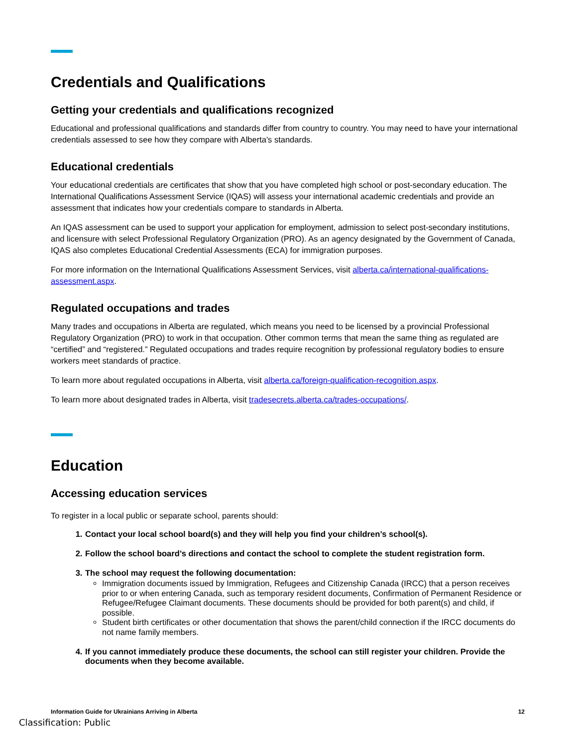Credentials and Qualifications
Getting your credentials and qualifications recognized
Educational and professional qualifications and standards differ from country to country. You may need to have your international credentials assessed to see how they compare with Alberta's standards.
Educational credentials
Your educational credentials are certificates that show that you have completed high school or post-secondary education. The International Qualifications Assessment Service (IQAS) will assess your international academic credentials and provide an assessment that indicates how your credentials compare to standards in Alberta.
An IQAS assessment can be used to support your application for employment, admission to select post-secondary institutions, and licensure with select Professional Regulatory Organization (PRO). As an agency designated by the Government of Canada, IQAS also completes Educational Credential Assessments (ECA) for immigration purposes.
For more information on the International Qualifications Assessment Services, visit alberta.ca/international-qualifications-assessment.aspx.
Regulated occupations and trades
Many trades and occupations in Alberta are regulated, which means you need to be licensed by a provincial Professional Regulatory Organization (PRO) to work in that occupation. Other common terms that mean the same thing as regulated are “certified” and “registered.” Regulated occupations and trades require recognition by professional regulatory bodies to ensure workers meet standards of practice.
To learn more about regulated occupations in Alberta, visit alberta.ca/foreign-qualification-recognition.aspx.
To learn more about designated trades in Alberta, visit tradesecrets.alberta.ca/trades-occupations/.
Education
Accessing education services
To register in a local public or separate school, parents should:
1. Contact your local school board(s) and they will help you find your children’s school(s).
2. Follow the school board’s directions and contact the school to complete the student registration form.
3. The school may request the following documentation:
Immigration documents issued by Immigration, Refugees and Citizenship Canada (IRCC) that a person receives prior to or when entering Canada, such as temporary resident documents, Confirmation of Permanent Residence or Refugee/Refugee Claimant documents. These documents should be provided for both parent(s) and child, if possible.
Student birth certificates or other documentation that shows the parent/child connection if the IRCC documents do not name family members.
4. If you cannot immediately produce these documents, the school can still register your children. Provide the documents when they become available.
Information Guide for Ukrainians Arriving in Alberta 12
Classification: Public